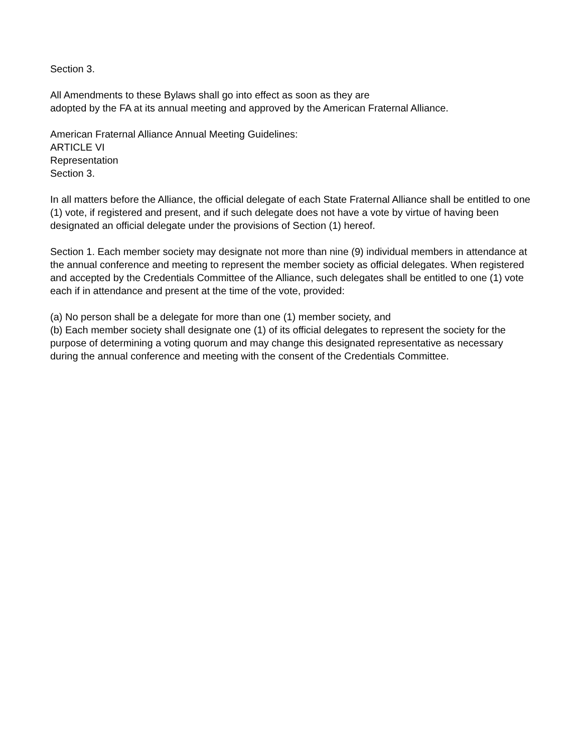Section 3.
All Amendments to these Bylaws shall go into effect as soon as they are
adopted by the FA at its annual meeting and approved by the American Fraternal Alliance.
American Fraternal Alliance Annual Meeting Guidelines:
ARTICLE VI
Representation
Section 3.
In all matters before the Alliance, the official delegate of each State Fraternal Alliance shall be entitled to one (1) vote, if registered and present, and if such delegate does not have a vote by virtue of having been designated an official delegate under the provisions of Section (1) hereof.
Section 1. Each member society may designate not more than nine (9) individual members in attendance at the annual conference and meeting to represent the member society as official delegates. When registered and accepted by the Credentials Committee of the Alliance, such delegates shall be entitled to one (1) vote each if in attendance and present at the time of the vote, provided:
(a) No person shall be a delegate for more than one (1) member society, and
(b) Each member society shall designate one (1) of its official delegates to represent the society for the purpose of determining a voting quorum and may change this designated representative as necessary during the annual conference and meeting with the consent of the Credentials Committee.